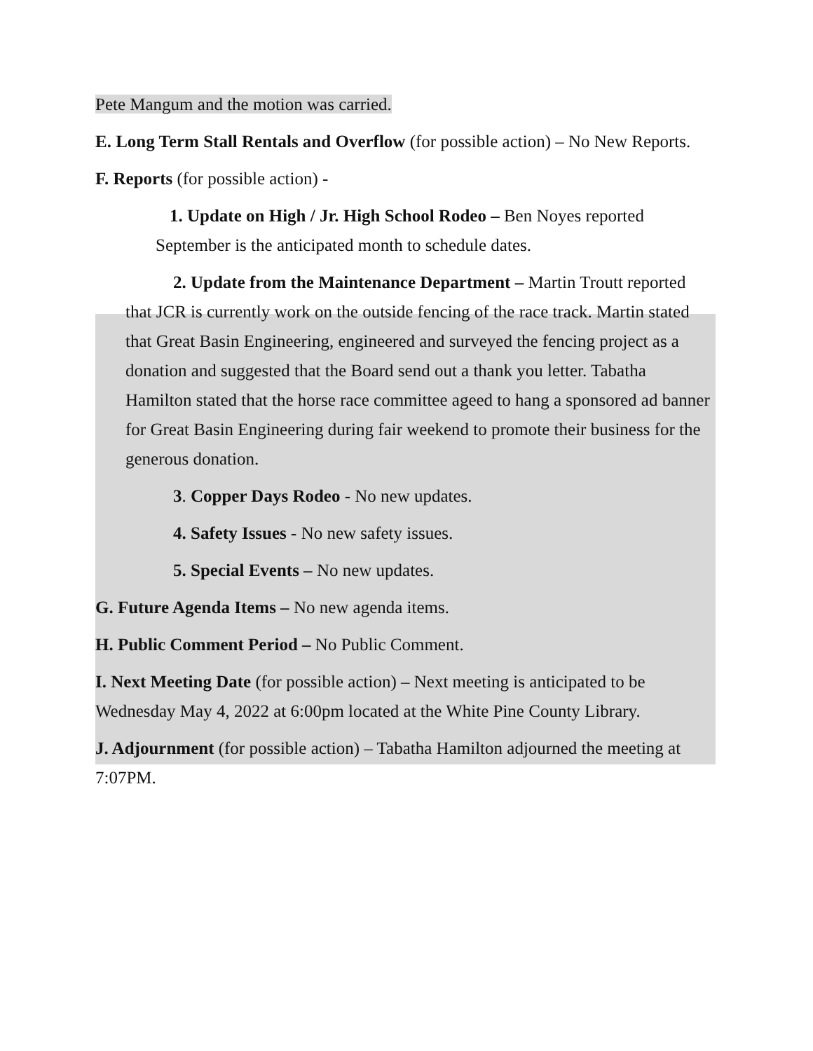Pete Mangum and the motion was carried.
E. Long Term Stall Rentals and Overflow (for possible action) – No New Reports.
F. Reports (for possible action) -
1. Update on High / Jr. High School Rodeo – Ben Noyes reported September is the anticipated month to schedule dates.
2. Update from the Maintenance Department – Martin Troutt reported that JCR is currently work on the outside fencing of the race track. Martin stated that Great Basin Engineering, engineered and surveyed the fencing project as a donation and suggested that the Board send out a thank you letter. Tabatha Hamilton stated that the horse race committee ageed to hang a sponsored ad banner for Great Basin Engineering during fair weekend to promote their business for the generous donation.
3. Copper Days Rodeo - No new updates.
4. Safety Issues - No new safety issues.
5. Special Events – No new updates.
G. Future Agenda Items – No new agenda items.
H. Public Comment Period – No Public Comment.
I. Next Meeting Date (for possible action) – Next meeting is anticipated to be Wednesday May 4, 2022 at 6:00pm located at the White Pine County Library.
J. Adjournment (for possible action) – Tabatha Hamilton adjourned the meeting at 7:07PM.